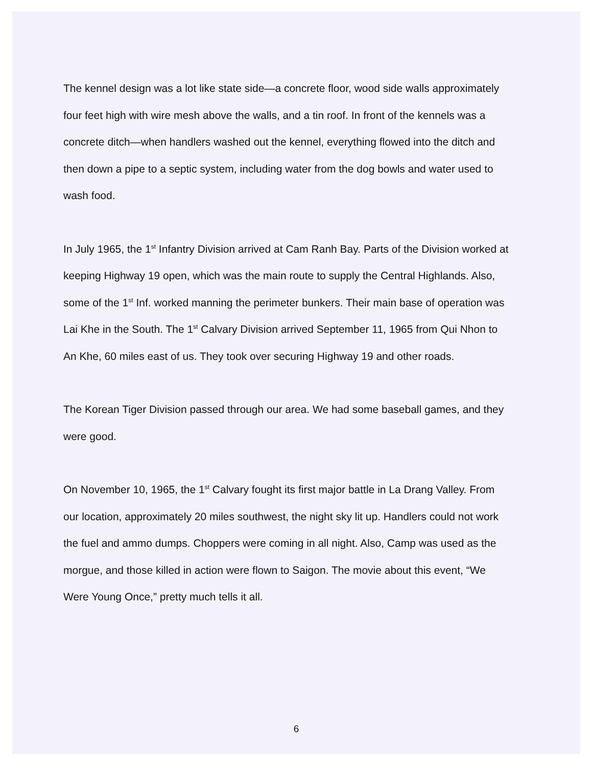The kennel design was a lot like state side—a concrete floor, wood side walls approximately four feet high with wire mesh above the walls, and a tin roof. In front of the kennels was a concrete ditch—when handlers washed out the kennel, everything flowed into the ditch and then down a pipe to a septic system, including water from the dog bowls and water used to wash food.
In July 1965, the 1<sup>st</sup> Infantry Division arrived at Cam Ranh Bay. Parts of the Division worked at keeping Highway 19 open, which was the main route to supply the Central Highlands. Also, some of the 1<sup>st</sup> Inf. worked manning the perimeter bunkers. Their main base of operation was Lai Khe in the South. The 1<sup>st</sup> Calvary Division arrived September 11, 1965 from Qui Nhon to An Khe, 60 miles east of us. They took over securing Highway 19 and other roads.
The Korean Tiger Division passed through our area. We had some baseball games, and they were good.
On November 10, 1965, the 1<sup>st</sup> Calvary fought its first major battle in La Drang Valley. From our location, approximately 20 miles southwest, the night sky lit up. Handlers could not work the fuel and ammo dumps. Choppers were coming in all night. Also, Camp was used as the morgue, and those killed in action were flown to Saigon. The movie about this event, “We Were Young Once,” pretty much tells it all.
6